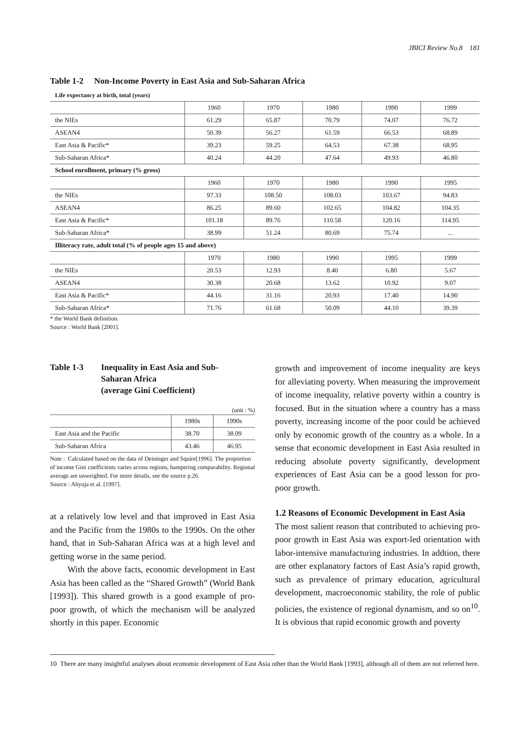JBICI Review No.8 181
Table 1-2 Non-Income Poverty in East Asia and Sub-Saharan Africa
| Life expectancy at birth, total (years) | | | | | |
| | 1960 | 1970 | 1980 | 1990 | 1999 |
| the NIEs | 61.29 | 65.87 | 70.79 | 74.07 | 76.72 |
| ASEAN4 | 50.39 | 56.27 | 61.59 | 66.53 | 68.89 |
| East Asia & Pacific* | 39.23 | 59.25 | 64.53 | 67.38 | 68.95 |
| Sub-Saharan Africa* | 40.24 | 44.20 | 47.64 | 49.93 | 46.80 |
| School enrollment, primary (% gross) | | | | | |
| | 1960 | 1970 | 1980 | 1990 | 1995 |
| the NIEs | 97.33 | 108.50 | 108.03 | 103.67 | 94.83 |
| ASEAN4 | 86.25 | 89.60 | 102.65 | 104.82 | 104.35 |
| East Asia & Pacific* | 101.18 | 89.76 | 110.58 | 120.16 | 114.95 |
| Sub-Saharan Africa* | 38.99 | 51.24 | 80.69 | 75.74 | ... |
| Illiteracy rate, adult total (% of people ages 15 and above) | | | | | |
| | 1970 | 1980 | 1990 | 1995 | 1999 |
| the NIEs | 20.53 | 12.93 | 8.40 | 6.80 | 5.67 |
| ASEAN4 | 30.38 | 20.68 | 13.62 | 10.92 | 9.07 |
| East Asia & Pacific* | 44.16 | 31.16 | 20.93 | 17.40 | 14.90 |
| Sub-Saharan Africa* | 71.76 | 61.68 | 50.09 | 44.10 | 39.39 |
* the World Bank definition.
Source : World Bank [2001].
Table 1-3 Inequality in East Asia and Sub-
Saharan Africa
(average Gini Coefficient)
(unit : %)
| | 1980s | 1990s |
| East Asia and the Pacific | 38.70 | 38.09 |
| Sub-Saharan Africa | 43.46 | 46.95 |
Note : Calculated based on the data of Deininger and Squire[1996]. The proportion of income Gini coefficients varies across regions, hampering comparability. Regional average are unweighted. For more details, see the source p.26.
Source : Ahyuja et al. [1997].
at a relatively low level and that improved in East Asia and the Pacific from the 1980s to the 1990s. On the other hand, that in Sub-Saharan Africa was at a high level and getting worse in the same period.
With the above facts, economic development in East Asia has been called as the “Shared Growth” (World Bank [1993]). This shared growth is a good example of pro-poor growth, of which the mechanism will be analyzed shortly in this paper. Economic
growth and improvement of income inequality are keys for alleviating poverty. When measuring the improvement of income inequality, relative poverty within a country is focused. But in the situation where a country has a mass poverty, increasing income of the poor could be achieved only by economic growth of the country as a whole. In a sense that economic development in East Asia resulted in reducing absolute poverty significantly, development experiences of East Asia can be a good lesson for pro-poor growth.
1.2 Reasons of Economic Development in East Asia
The most salient reason that contributed to achieving pro-poor growth in East Asia was export-led orientation with labor-intensive manufacturing industries. In addtion, there are other explanatory factors of East Asia’s rapid growth, such as prevalence of primary education, agricultural development, macroeconomic stability, the role of public policies, the existence of regional dynamism, and so on<sup>10</sup>. It is obvious that rapid economic growth and poverty
10 There are many insightful analyses about economic development of East Asia other than the World Bank [1993], although all of them are not referred here.